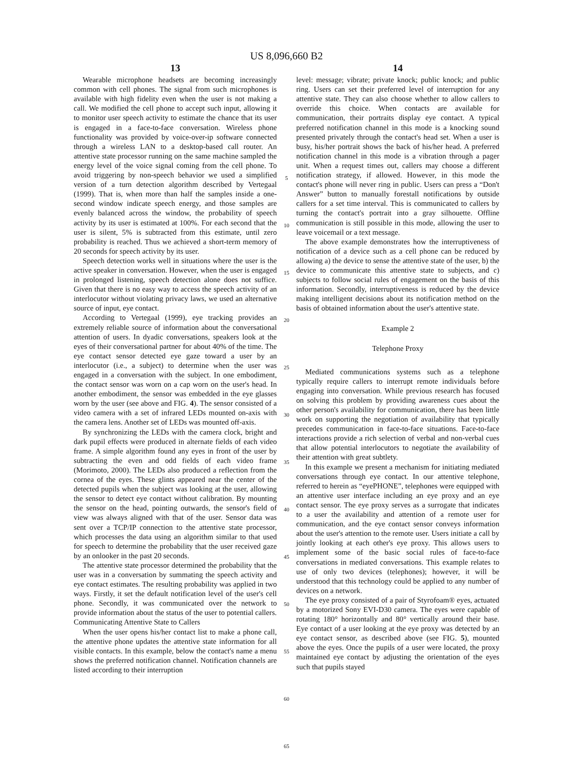US 8,096,660 B2
13
Wearable microphone headsets are becoming increasingly common with cell phones. The signal from such microphones is available with high fidelity even when the user is not making a call. We modified the cell phone to accept such input, allowing it to monitor user speech activity to estimate the chance that its user is engaged in a face-to-face conversation. Wireless phone functionality was provided by voice-over-ip software connected through a wireless LAN to a desktop-based call router. An attentive state processor running on the same machine sampled the energy level of the voice signal coming from the cell phone. To avoid triggering by non-speech behavior we used a simplified version of a turn detection algorithm described by Vertegaal (1999). That is, when more than half the samples inside a one-second window indicate speech energy, and those samples are evenly balanced across the window, the probability of speech activity by its user is estimated at 100%. For each second that the user is silent, 5% is subtracted from this estimate, until zero probability is reached. Thus we achieved a short-term memory of 20 seconds for speech activity by its user.
Speech detection works well in situations where the user is the active speaker in conversation. However, when the user is engaged in prolonged listening, speech detection alone does not suffice. Given that there is no easy way to access the speech activity of an interlocutor without violating privacy laws, we used an alternative source of input, eye contact.
According to Vertegaal (1999), eye tracking provides an extremely reliable source of information about the conversational attention of users. In dyadic conversations, speakers look at the eyes of their conversational partner for about 40% of the time. The eye contact sensor detected eye gaze toward a user by an interlocutor (i.e., a subject) to determine when the user was engaged in a conversation with the subject. In one embodiment, the contact sensor was worn on a cap worn on the user's head. In another embodiment, the sensor was embedded in the eye glasses worn by the user (see above and FIG. 4). The sensor consisted of a video camera with a set of infrared LEDs mounted on-axis with the camera lens. Another set of LEDs was mounted off-axis.
By synchronizing the LEDs with the camera clock, bright and dark pupil effects were produced in alternate fields of each video frame. A simple algorithm found any eyes in front of the user by subtracting the even and odd fields of each video frame (Morimoto, 2000). The LEDs also produced a reflection from the cornea of the eyes. These glints appeared near the center of the detected pupils when the subject was looking at the user, allowing the sensor to detect eye contact without calibration. By mounting the sensor on the head, pointing outwards, the sensor's field of view was always aligned with that of the user. Sensor data was sent over a TCP/IP connection to the attentive state processor, which processes the data using an algorithm similar to that used for speech to determine the probability that the user received gaze by an onlooker in the past 20 seconds.
The attentive state processor determined the probability that the user was in a conversation by summating the speech activity and eye contact estimates. The resulting probability was applied in two ways. Firstly, it set the default notification level of the user's cell phone. Secondly, it was communicated over the network to provide information about the status of the user to potential callers.
Communicating Attentive State to Callers
When the user opens his/her contact list to make a phone call, the attentive phone updates the attentive state information for all visible contacts. In this example, below the contact's name a menu shows the preferred notification channel. Notification channels are listed according to their interruption
5
10
15
20
25
30
35
40
45
50
55
60
65
14
level: message; vibrate; private knock; public knock; and public ring. Users can set their preferred level of interruption for any attentive state. They can also choose whether to allow callers to override this choice. When contacts are available for communication, their portraits display eye contact. A typical preferred notification channel in this mode is a knocking sound presented privately through the contact's head set. When a user is busy, his/her portrait shows the back of his/her head. A preferred notification channel in this mode is a vibration through a pager unit. When a request times out, callers may choose a different notification strategy, if allowed. However, in this mode the contact's phone will never ring in public. Users can press a “Don't Answer” button to manually forestall notifications by outside callers for a set time interval. This is communicated to callers by turning the contact's portrait into a gray silhouette. Offline communication is still possible in this mode, allowing the user to leave voicemail or a text message.
The above example demonstrates how the interruptiveness of notification of a device such as a cell phone can be reduced by allowing a) the device to sense the attentive state of the user, b) the device to communicate this attentive state to subjects, and c) subjects to follow social rules of engagement on the basis of this information. Secondly, interruptiveness is reduced by the device making intelligent decisions about its notification method on the basis of obtained information about the user's attentive state.
Example 2
Telephone Proxy
Mediated communications systems such as a telephone typically require callers to interrupt remote individuals before engaging into conversation. While previous research has focused on solving this problem by providing awareness cues about the other person's availability for communication, there has been little work on supporting the negotiation of availability that typically precedes communication in face-to-face situations. Face-to-face interactions provide a rich selection of verbal and non-verbal cues that allow potential interlocutors to negotiate the availability of their attention with great subtlety.
In this example we present a mechanism for initiating mediated conversations through eye contact. In our attentive telephone, referred to herein as “eyePHONE”, telephones were equipped with an attentive user interface including an eye proxy and an eye contact sensor. The eye proxy serves as a surrogate that indicates to a user the availability and attention of a remote user for communication, and the eye contact sensor conveys information about the user's attention to the remote user. Users initiate a call by jointly looking at each other's eye proxy. This allows users to implement some of the basic social rules of face-to-face conversations in mediated conversations. This example relates to use of only two devices (telephones); however, it will be understood that this technology could be applied to any number of devices on a network.
The eye proxy consisted of a pair of Styrofoam® eyes, actuated by a motorized Sony EVI-D30 camera. The eyes were capable of rotating 180° horizontally and 80° vertically around their base. Eye contact of a user looking at the eye proxy was detected by an eye contact sensor, as described above (see FIG. 5), mounted above the eyes. Once the pupils of a user were located, the proxy maintained eye contact by adjusting the orientation of the eyes such that pupils stayed